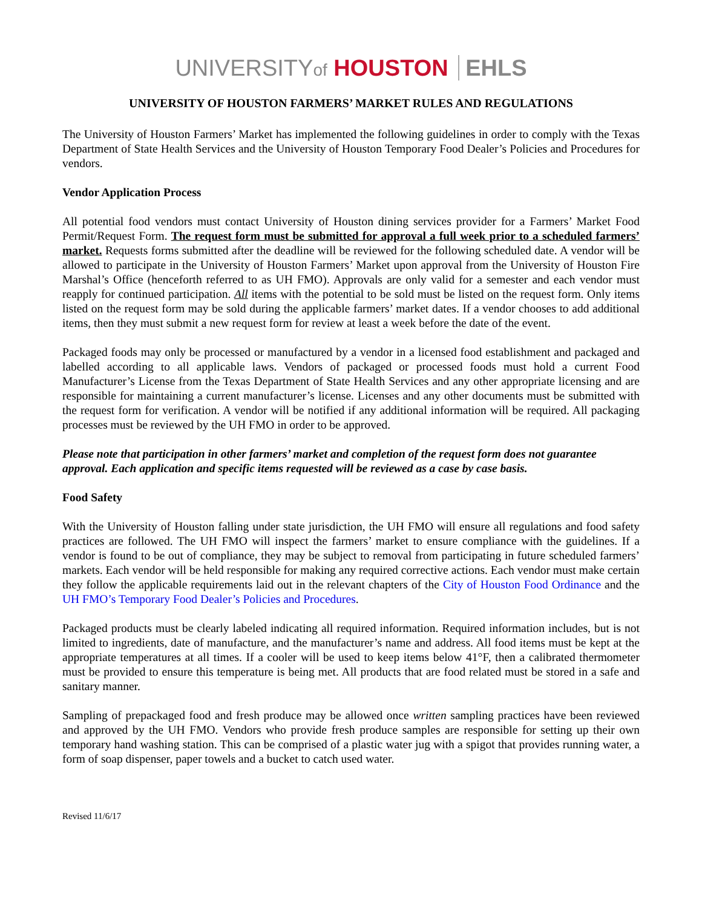UNIVERSITYof HOUSTON EHLS
UNIVERSITY OF HOUSTON FARMERS’ MARKET RULES AND REGULATIONS
The University of Houston Farmers’ Market has implemented the following guidelines in order to comply with the Texas Department of State Health Services and the University of Houston Temporary Food Dealer’s Policies and Procedures for vendors.
Vendor Application Process
All potential food vendors must contact University of Houston dining services provider for a Farmers’ Market Food Permit/Request Form. The request form must be submitted for approval a full week prior to a scheduled farmers’ market. Requests forms submitted after the deadline will be reviewed for the following scheduled date. A vendor will be allowed to participate in the University of Houston Farmers’ Market upon approval from the University of Houston Fire Marshal’s Office (henceforth referred to as UH FMO). Approvals are only valid for a semester and each vendor must reapply for continued participation. All items with the potential to be sold must be listed on the request form. Only items listed on the request form may be sold during the applicable farmers’ market dates. If a vendor chooses to add additional items, then they must submit a new request form for review at least a week before the date of the event.
Packaged foods may only be processed or manufactured by a vendor in a licensed food establishment and packaged and labelled according to all applicable laws. Vendors of packaged or processed foods must hold a current Food Manufacturer’s License from the Texas Department of State Health Services and any other appropriate licensing and are responsible for maintaining a current manufacturer’s license. Licenses and any other documents must be submitted with the request form for verification. A vendor will be notified if any additional information will be required. All packaging processes must be reviewed by the UH FMO in order to be approved.
Please note that participation in other farmers’ market and completion of the request form does not guarantee approval. Each application and specific items requested will be reviewed as a case by case basis.
Food Safety
With the University of Houston falling under state jurisdiction, the UH FMO will ensure all regulations and food safety practices are followed. The UH FMO will inspect the farmers’ market to ensure compliance with the guidelines. If a vendor is found to be out of compliance, they may be subject to removal from participating in future scheduled farmers’ markets. Each vendor will be held responsible for making any required corrective actions. Each vendor must make certain they follow the applicable requirements laid out in the relevant chapters of the City of Houston Food Ordinance and the UH FMO’s Temporary Food Dealer’s Policies and Procedures.
Packaged products must be clearly labeled indicating all required information. Required information includes, but is not limited to ingredients, date of manufacture, and the manufacturer’s name and address. All food items must be kept at the appropriate temperatures at all times. If a cooler will be used to keep items below 41°F, then a calibrated thermometer must be provided to ensure this temperature is being met. All products that are food related must be stored in a safe and sanitary manner.
Sampling of prepackaged food and fresh produce may be allowed once written sampling practices have been reviewed and approved by the UH FMO. Vendors who provide fresh produce samples are responsible for setting up their own temporary hand washing station. This can be comprised of a plastic water jug with a spigot that provides running water, a form of soap dispenser, paper towels and a bucket to catch used water.
Revised 11/6/17